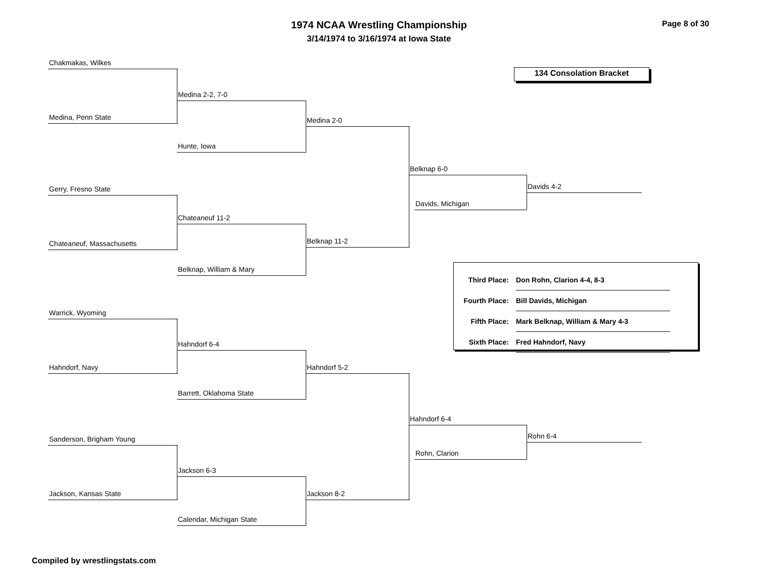1974 NCAA Wrestling Championship
3/14/1974 to 3/16/1974 at Iowa State
Page 8 of 30
134 Consolation Bracket
Chakmakas, Wilkes
Medina, Penn State
Medina 2-2, 7-0
Hunte, Iowa
Medina 2-0
Gerry, Fresno State
Chateaneuf, Massachusetts
Chateaneuf 11-2
Belknap, William & Mary
Belknap 11-2
Belknap 6-0
Davids, Michigan
Davids 4-2
Warrick, Wyoming
Hahndorf, Navy
Hahndorf 6-4
Barrett, Oklahoma State
Hahndorf 5-2
Sanderson, Brigham Young
Jackson, Kansas State
Jackson 6-3
Calendar, Michigan State
Jackson 8-2
Hahndorf 6-4
Rohn, Clarion
Rohn 6-4
| Third Place: | Don Rohn, Clarion 4-4, 8-3 |
| Fourth Place: | Bill Davids, Michigan |
| Fifth Place: | Mark Belknap, William & Mary 4-3 |
| Sixth Place: | Fred Hahndorf, Navy |
Compiled by wrestlingstats.com